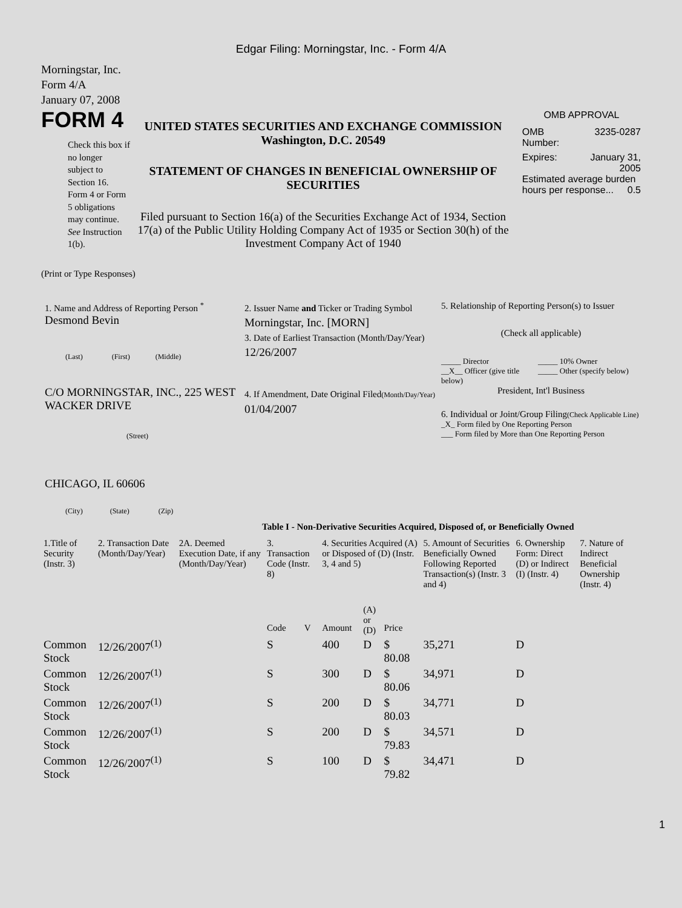Edgar Filing: Morningstar, Inc. - Form 4/A
Morningstar, Inc.
Form 4/A
January 07, 2008
FORM 4
Check this box if no longer subject to Section 16. Form 4 or Form 5 obligations may continue. See Instruction 1(b).
UNITED STATES SECURITIES AND EXCHANGE COMMISSION
Washington, D.C. 20549
STATEMENT OF CHANGES IN BENEFICIAL OWNERSHIP OF SECURITIES
Filed pursuant to Section 16(a) of the Securities Exchange Act of 1934, Section 17(a) of the Public Utility Holding Company Act of 1935 or Section 30(h) of the Investment Company Act of 1940
OMB APPROVAL
OMB
Number: 3235-0287
Expires: January 31,
2005
Estimated average burden hours per response... 0.5
(Print or Type Responses)
1. Name and Address of Reporting Person <sup>*</sup>
Desmond Bevin
(Last) (First) (Middle)
C/O MORNINGSTAR, INC., 225 WEST WACKER DRIVE
(Street)
CHICAGO, IL 60606
(City) (State) (Zip)
2. Issuer Name and Ticker or Trading Symbol
Morningstar, Inc. [MORN]
3. Date of Earliest Transaction (Month/Day/Year)
12/26/2007
4. If Amendment, Date Original Filed(Month/Day/Year)
01/04/2007
5. Relationship of Reporting Person(s) to Issuer
(Check all applicable)
_____ Director
__X__ Officer (give title below)
_____ 10% Owner
_____ Other (specify below)
President, Int'l Business
6. Individual or Joint/Group Filing(Check Applicable Line)
_X_ Form filed by One Reporting Person
___ Form filed by More than One Reporting Person
Table I - Non-Derivative Securities Acquired, Disposed of, or Beneficially Owned
| 1.Title of Security (Instr. 3) | 2. Transaction Date (Month/Day/Year) | 2A. Deemed Execution Date, if any (Month/Day/Year) | 3. Transaction Code (Instr. 8) | | 4. Securities Acquired (A) or Disposed of (D) (Instr. 3, 4 and 5) | | | 5. Amount of Securities Beneficially Owned Following Reported Transaction(s) (Instr. 3 and 4) | 6. Ownership Form: Direct (D) or Indirect (I) (Instr. 4) | 7. Nature of Indirect Beneficial Ownership (Instr. 4) |
| --- | --- | --- | --- | --- | --- | --- | --- | --- | --- | --- |
| | | | Code | V | Amount | (A) or (D) | Price | | | |
| Common Stock | 12/26/2007<sup>(1)</sup> | | S | | 400 | D | $ 80.08 | 35,271 | D | |
| Common Stock | 12/26/2007<sup>(1)</sup> | | S | | 300 | D | $ 80.06 | 34,971 | D | |
| Common Stock | 12/26/2007<sup>(1)</sup> | | S | | 200 | D | $ 80.03 | 34,771 | D | |
| Common Stock | 12/26/2007<sup>(1)</sup> | | S | | 200 | D | $ 79.83 | 34,571 | D | |
| Common Stock | 12/26/2007<sup>(1)</sup> | | S | | 100 | D | $ 79.82 | 34,471 | D | |
1